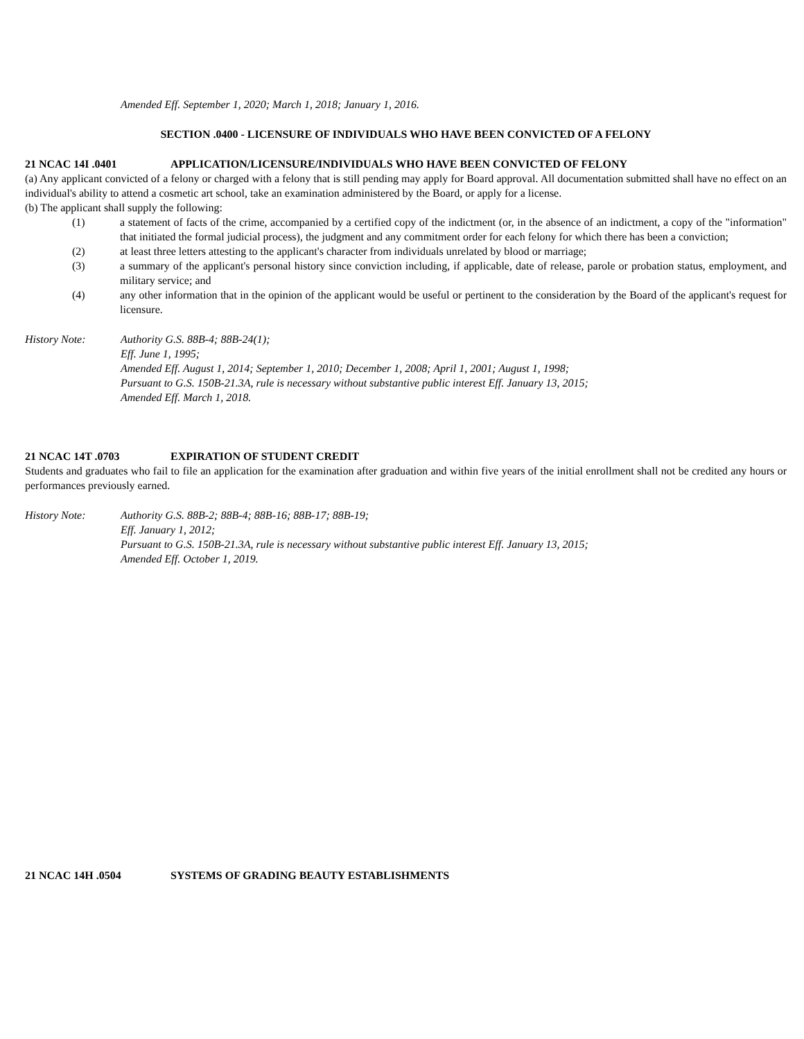Amended Eff. September 1, 2020; March 1, 2018; January 1, 2016.
SECTION .0400 - LICENSURE OF INDIVIDUALS WHO HAVE BEEN CONVICTED OF A FELONY
21 NCAC 14I .0401 APPLICATION/LICENSURE/INDIVIDUALS WHO HAVE BEEN CONVICTED OF FELONY
(a) Any applicant convicted of a felony or charged with a felony that is still pending may apply for Board approval. All documentation submitted shall have no effect on an individual's ability to attend a cosmetic art school, take an examination administered by the Board, or apply for a license.
(b) The applicant shall supply the following:
(1) a statement of facts of the crime, accompanied by a certified copy of the indictment (or, in the absence of an indictment, a copy of the "information" that initiated the formal judicial process), the judgment and any commitment order for each felony for which there has been a conviction;
(2) at least three letters attesting to the applicant's character from individuals unrelated by blood or marriage;
(3) a summary of the applicant's personal history since conviction including, if applicable, date of release, parole or probation status, employment, and military service; and
(4) any other information that in the opinion of the applicant would be useful or pertinent to the consideration by the Board of the applicant's request for licensure.
History Note: Authority G.S. 88B-4; 88B-24(1);
Eff. June 1, 1995;
Amended Eff. August 1, 2014; September 1, 2010; December 1, 2008; April 1, 2001; August 1, 1998;
Pursuant to G.S. 150B-21.3A, rule is necessary without substantive public interest Eff. January 13, 2015;
Amended Eff. March 1, 2018.
21 NCAC 14T .0703 EXPIRATION OF STUDENT CREDIT
Students and graduates who fail to file an application for the examination after graduation and within five years of the initial enrollment shall not be credited any hours or performances previously earned.
History Note: Authority G.S. 88B-2; 88B-4; 88B-16; 88B-17; 88B-19;
Eff. January 1, 2012;
Pursuant to G.S. 150B-21.3A, rule is necessary without substantive public interest Eff. January 13, 2015;
Amended Eff. October 1, 2019.
21 NCAC 14H .0504 SYSTEMS OF GRADING BEAUTY ESTABLISHMENTS